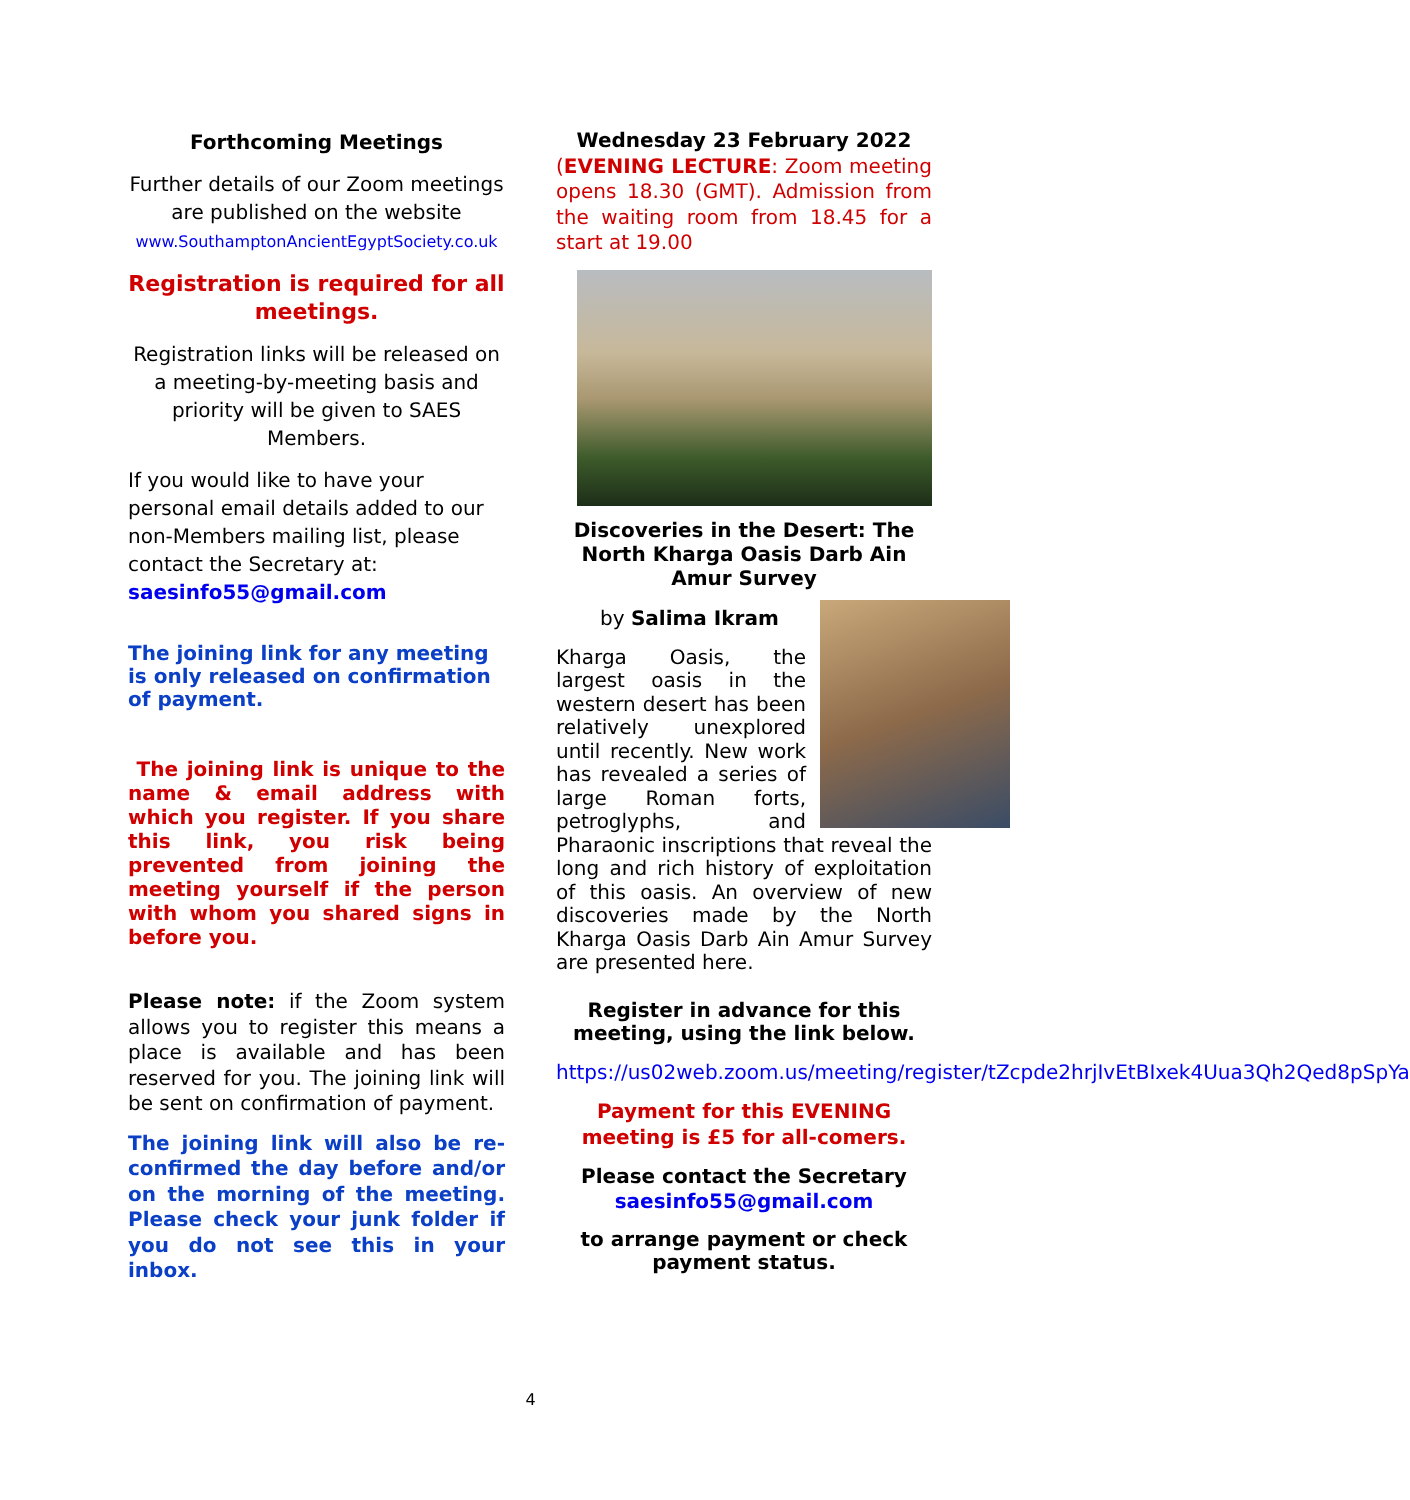Forthcoming Meetings
Further details of our Zoom meetings are published on the website
www.SouthamptonAncientEgyptSociety.co.uk
Registration is required for all meetings.
Registration links will be released on a meeting-by-meeting basis and priority will be given to SAES Members.
If you would like to have your personal email details added to our non-Members mailing list, please contact the Secretary at: saesinfo55@gmail.com
The joining link for any meeting is only released on confirmation of payment.
The joining link is unique to the name & email address with which you register. If you share this link, you risk being prevented from joining the meeting yourself if the person with whom you shared signs in before you.
Please note: if the Zoom system allows you to register this means a place is available and has been reserved for you. The joining link will be sent on confirmation of payment.
The joining link will also be re-confirmed the day before and/or on the morning of the meeting. Please check your junk folder if you do not see this in your inbox.
Wednesday 23 February 2022
(EVENING LECTURE: Zoom meeting opens 18.30 (GMT). Admission from the waiting room from 18.45 for a start at 19.00
Discoveries in the Desert: The North Kharga Oasis Darb Ain Amur Survey
by Salima Ikram
Kharga Oasis, the largest oasis in the western desert has been relatively unexplored until recently. New work has revealed a series of large Roman forts, petroglyphs, and Pharaonic inscriptions that reveal the long and rich history of exploitation of this oasis. An overview of new discoveries made by the North Kharga Oasis Darb Ain Amur Survey are presented here.
Register in advance for this meeting, using the link below.
https://us02web.zoom.us/meeting/register/tZcpde2hrjIvEtBIxek4Uua3Qh2Qed8pSpYa
Payment for this EVENING meeting is £5 for all-comers.
Please contact the Secretary
saesinfo55@gmail.com
to arrange payment or check payment status.
4